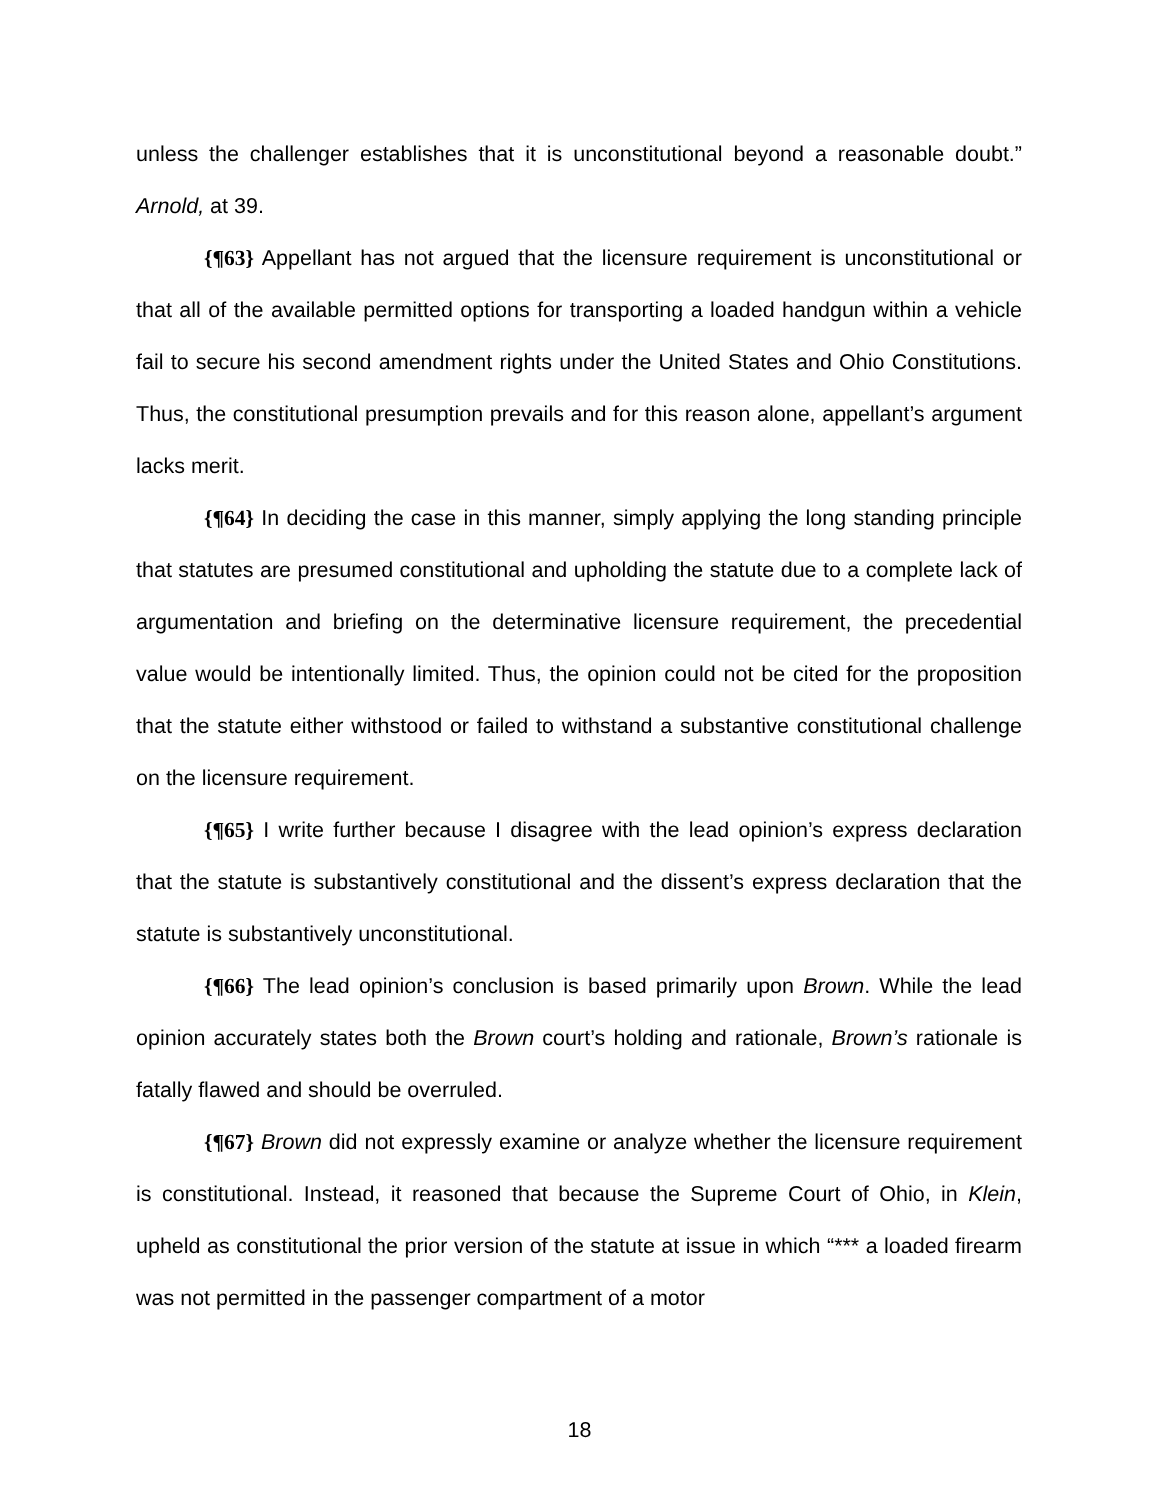unless the challenger establishes that it is unconstitutional beyond a reasonable doubt.” Arnold, at 39.
{¶63} Appellant has not argued that the licensure requirement is unconstitutional or that all of the available permitted options for transporting a loaded handgun within a vehicle fail to secure his second amendment rights under the United States and Ohio Constitutions. Thus, the constitutional presumption prevails and for this reason alone, appellant’s argument lacks merit.
{¶64} In deciding the case in this manner, simply applying the long standing principle that statutes are presumed constitutional and upholding the statute due to a complete lack of argumentation and briefing on the determinative licensure requirement, the precedential value would be intentionally limited. Thus, the opinion could not be cited for the proposition that the statute either withstood or failed to withstand a substantive constitutional challenge on the licensure requirement.
{¶65} I write further because I disagree with the lead opinion’s express declaration that the statute is substantively constitutional and the dissent’s express declaration that the statute is substantively unconstitutional.
{¶66} The lead opinion’s conclusion is based primarily upon Brown. While the lead opinion accurately states both the Brown court’s holding and rationale, Brown’s rationale is fatally flawed and should be overruled.
{¶67} Brown did not expressly examine or analyze whether the licensure requirement is constitutional. Instead, it reasoned that because the Supreme Court of Ohio, in Klein, upheld as constitutional the prior version of the statute at issue in which “*** a loaded firearm was not permitted in the passenger compartment of a motor
18